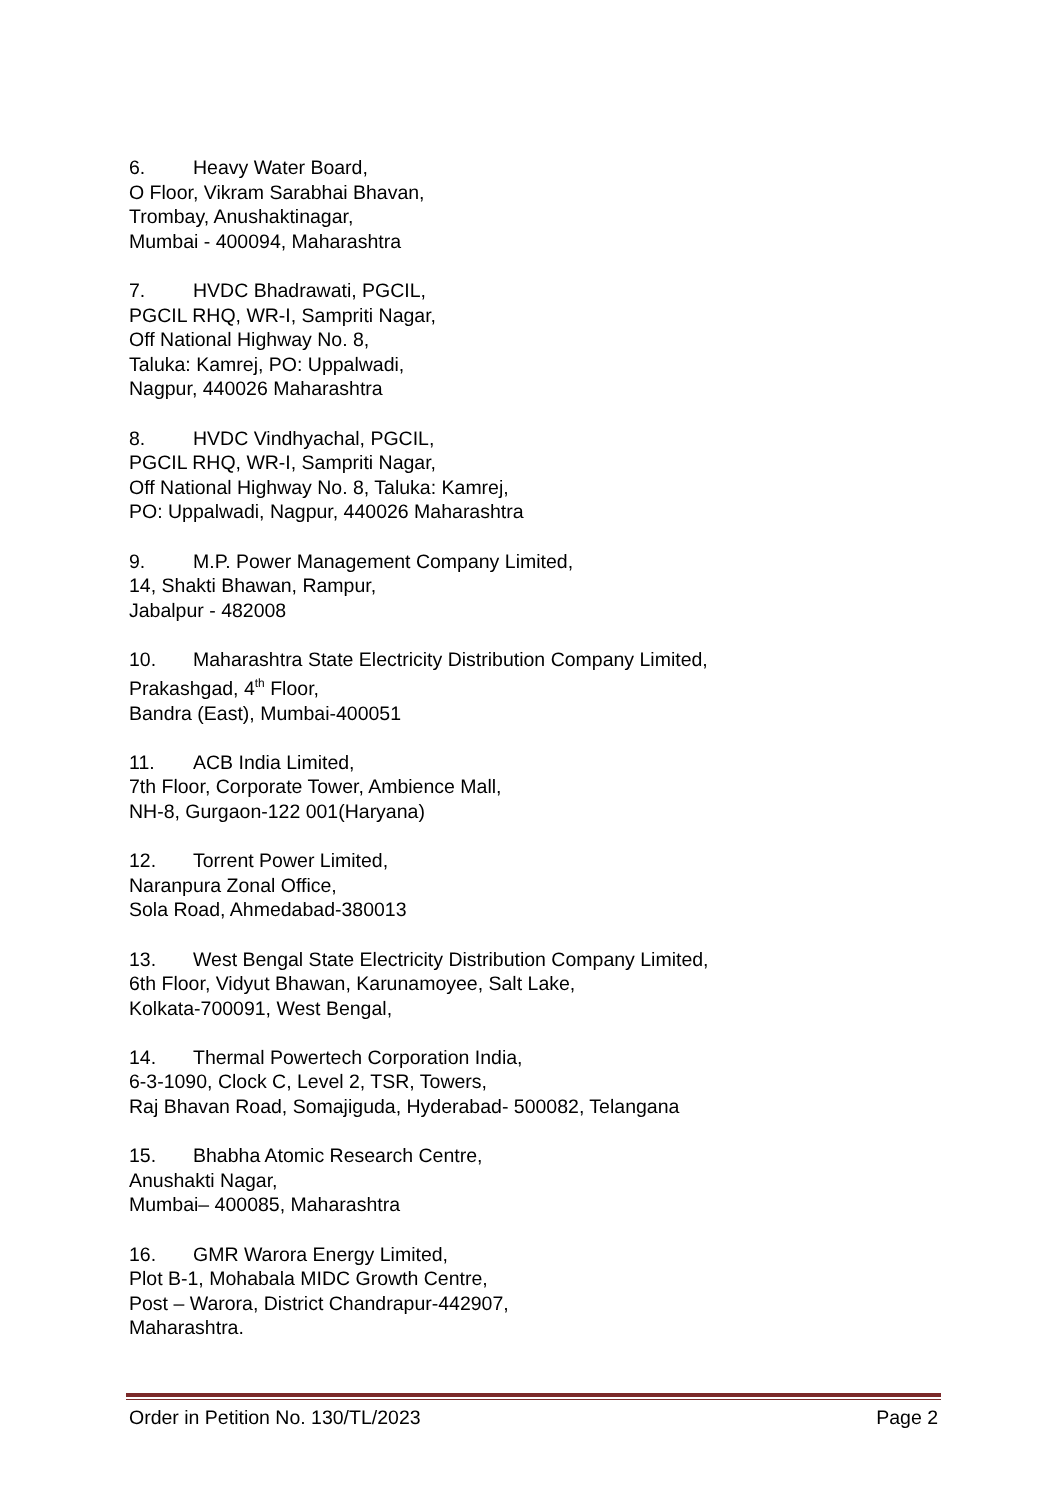6. Heavy Water Board,
O Floor, Vikram Sarabhai Bhavan,
Trombay, Anushaktinagar,
Mumbai - 400094, Maharashtra
7. HVDC Bhadrawati, PGCIL,
PGCIL RHQ, WR-I, Sampriti Nagar,
Off National Highway No. 8,
Taluka: Kamrej, PO: Uppalwadi,
Nagpur, 440026 Maharashtra
8. HVDC Vindhyachal, PGCIL,
PGCIL RHQ, WR-I, Sampriti Nagar,
Off National Highway No. 8, Taluka: Kamrej,
PO: Uppalwadi, Nagpur, 440026 Maharashtra
9. M.P. Power Management Company Limited,
14, Shakti Bhawan, Rampur,
Jabalpur - 482008
10. Maharashtra State Electricity Distribution Company Limited,
Prakashgad, 4<sup>th</sup> Floor,
Bandra (East), Mumbai-400051
11. ACB India Limited,
7th Floor, Corporate Tower, Ambience Mall,
NH-8, Gurgaon-122 001(Haryana)
12. Torrent Power Limited,
Naranpura Zonal Office,
Sola Road, Ahmedabad-380013
13. West Bengal State Electricity Distribution Company Limited,
6th Floor, Vidyut Bhawan, Karunamoyee, Salt Lake,
Kolkata-700091, West Bengal,
14. Thermal Powertech Corporation India,
6-3-1090, Clock C, Level 2, TSR, Towers,
Raj Bhavan Road, Somajiguda, Hyderabad- 500082, Telangana
15. Bhabha Atomic Research Centre,
Anushakti Nagar,
Mumbai– 400085, Maharashtra
16. GMR Warora Energy Limited,
Plot B-1, Mohabala MIDC Growth Centre,
Post – Warora, District Chandrapur-442907,
Maharashtra.
Order in Petition No. 130/TL/2023 Page 2